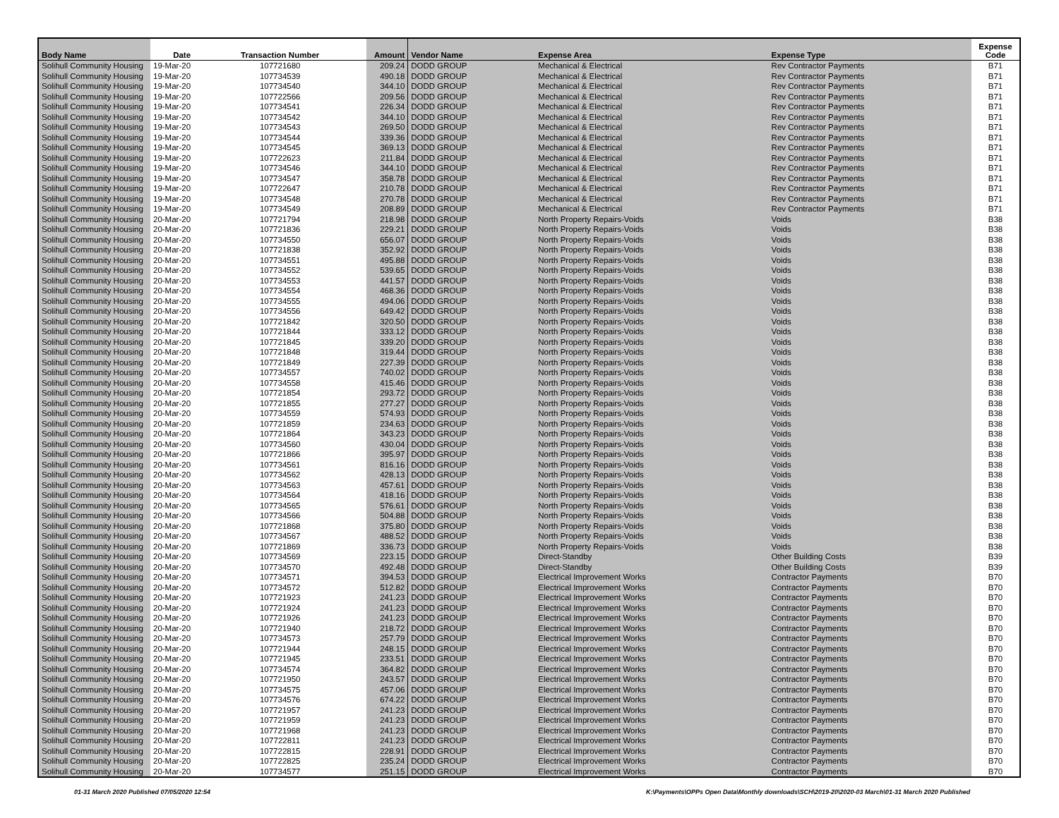| Body Name | Date | Transaction Number | Amount | Vendor Name | Expense Area | Expense Type | Expense Code |
| --- | --- | --- | --- | --- | --- | --- | --- |
| Solihull Community Housing | 19-Mar-20 | 107721680 | 209.24 | DODD GROUP | Mechanical & Electrical | Rev Contractor Payments | B71 |
| Solihull Community Housing | 19-Mar-20 | 107734539 | 490.18 | DODD GROUP | Mechanical & Electrical | Rev Contractor Payments | B71 |
| Solihull Community Housing | 19-Mar-20 | 107734540 | 344.10 | DODD GROUP | Mechanical & Electrical | Rev Contractor Payments | B71 |
| Solihull Community Housing | 19-Mar-20 | 107722566 | 209.56 | DODD GROUP | Mechanical & Electrical | Rev Contractor Payments | B71 |
| Solihull Community Housing | 19-Mar-20 | 107734541 | 226.34 | DODD GROUP | Mechanical & Electrical | Rev Contractor Payments | B71 |
| Solihull Community Housing | 19-Mar-20 | 107734542 | 344.10 | DODD GROUP | Mechanical & Electrical | Rev Contractor Payments | B71 |
| Solihull Community Housing | 19-Mar-20 | 107734543 | 269.50 | DODD GROUP | Mechanical & Electrical | Rev Contractor Payments | B71 |
| Solihull Community Housing | 19-Mar-20 | 107734544 | 339.36 | DODD GROUP | Mechanical & Electrical | Rev Contractor Payments | B71 |
| Solihull Community Housing | 19-Mar-20 | 107734545 | 369.13 | DODD GROUP | Mechanical & Electrical | Rev Contractor Payments | B71 |
| Solihull Community Housing | 19-Mar-20 | 107722623 | 211.84 | DODD GROUP | Mechanical & Electrical | Rev Contractor Payments | B71 |
| Solihull Community Housing | 19-Mar-20 | 107734546 | 344.10 | DODD GROUP | Mechanical & Electrical | Rev Contractor Payments | B71 |
| Solihull Community Housing | 19-Mar-20 | 107734547 | 358.78 | DODD GROUP | Mechanical & Electrical | Rev Contractor Payments | B71 |
| Solihull Community Housing | 19-Mar-20 | 107722647 | 210.78 | DODD GROUP | Mechanical & Electrical | Rev Contractor Payments | B71 |
| Solihull Community Housing | 19-Mar-20 | 107734548 | 270.78 | DODD GROUP | Mechanical & Electrical | Rev Contractor Payments | B71 |
| Solihull Community Housing | 19-Mar-20 | 107734549 | 208.89 | DODD GROUP | Mechanical & Electrical | Rev Contractor Payments | B71 |
| Solihull Community Housing | 20-Mar-20 | 107721794 | 218.98 | DODD GROUP | North Property Repairs-Voids | Voids | B38 |
| Solihull Community Housing | 20-Mar-20 | 107721836 | 229.21 | DODD GROUP | North Property Repairs-Voids | Voids | B38 |
| Solihull Community Housing | 20-Mar-20 | 107734550 | 656.07 | DODD GROUP | North Property Repairs-Voids | Voids | B38 |
| Solihull Community Housing | 20-Mar-20 | 107721838 | 352.92 | DODD GROUP | North Property Repairs-Voids | Voids | B38 |
| Solihull Community Housing | 20-Mar-20 | 107734551 | 495.88 | DODD GROUP | North Property Repairs-Voids | Voids | B38 |
| Solihull Community Housing | 20-Mar-20 | 107734552 | 539.65 | DODD GROUP | North Property Repairs-Voids | Voids | B38 |
| Solihull Community Housing | 20-Mar-20 | 107734553 | 441.57 | DODD GROUP | North Property Repairs-Voids | Voids | B38 |
| Solihull Community Housing | 20-Mar-20 | 107734554 | 468.36 | DODD GROUP | North Property Repairs-Voids | Voids | B38 |
| Solihull Community Housing | 20-Mar-20 | 107734555 | 494.06 | DODD GROUP | North Property Repairs-Voids | Voids | B38 |
| Solihull Community Housing | 20-Mar-20 | 107734556 | 649.42 | DODD GROUP | North Property Repairs-Voids | Voids | B38 |
| Solihull Community Housing | 20-Mar-20 | 107721842 | 320.50 | DODD GROUP | North Property Repairs-Voids | Voids | B38 |
| Solihull Community Housing | 20-Mar-20 | 107721844 | 333.12 | DODD GROUP | North Property Repairs-Voids | Voids | B38 |
| Solihull Community Housing | 20-Mar-20 | 107721845 | 339.20 | DODD GROUP | North Property Repairs-Voids | Voids | B38 |
| Solihull Community Housing | 20-Mar-20 | 107721848 | 319.44 | DODD GROUP | North Property Repairs-Voids | Voids | B38 |
| Solihull Community Housing | 20-Mar-20 | 107721849 | 227.39 | DODD GROUP | North Property Repairs-Voids | Voids | B38 |
| Solihull Community Housing | 20-Mar-20 | 107734557 | 740.02 | DODD GROUP | North Property Repairs-Voids | Voids | B38 |
| Solihull Community Housing | 20-Mar-20 | 107734558 | 415.46 | DODD GROUP | North Property Repairs-Voids | Voids | B38 |
| Solihull Community Housing | 20-Mar-20 | 107721854 | 293.72 | DODD GROUP | North Property Repairs-Voids | Voids | B38 |
| Solihull Community Housing | 20-Mar-20 | 107721855 | 277.27 | DODD GROUP | North Property Repairs-Voids | Voids | B38 |
| Solihull Community Housing | 20-Mar-20 | 107734559 | 574.93 | DODD GROUP | North Property Repairs-Voids | Voids | B38 |
| Solihull Community Housing | 20-Mar-20 | 107721859 | 234.63 | DODD GROUP | North Property Repairs-Voids | Voids | B38 |
| Solihull Community Housing | 20-Mar-20 | 107721864 | 343.23 | DODD GROUP | North Property Repairs-Voids | Voids | B38 |
| Solihull Community Housing | 20-Mar-20 | 107734560 | 430.04 | DODD GROUP | North Property Repairs-Voids | Voids | B38 |
| Solihull Community Housing | 20-Mar-20 | 107721866 | 395.97 | DODD GROUP | North Property Repairs-Voids | Voids | B38 |
| Solihull Community Housing | 20-Mar-20 | 107734561 | 816.16 | DODD GROUP | North Property Repairs-Voids | Voids | B38 |
| Solihull Community Housing | 20-Mar-20 | 107734562 | 428.13 | DODD GROUP | North Property Repairs-Voids | Voids | B38 |
| Solihull Community Housing | 20-Mar-20 | 107734563 | 457.61 | DODD GROUP | North Property Repairs-Voids | Voids | B38 |
| Solihull Community Housing | 20-Mar-20 | 107734564 | 418.16 | DODD GROUP | North Property Repairs-Voids | Voids | B38 |
| Solihull Community Housing | 20-Mar-20 | 107734565 | 576.61 | DODD GROUP | North Property Repairs-Voids | Voids | B38 |
| Solihull Community Housing | 20-Mar-20 | 107734566 | 504.88 | DODD GROUP | North Property Repairs-Voids | Voids | B38 |
| Solihull Community Housing | 20-Mar-20 | 107721868 | 375.80 | DODD GROUP | North Property Repairs-Voids | Voids | B38 |
| Solihull Community Housing | 20-Mar-20 | 107734567 | 488.52 | DODD GROUP | North Property Repairs-Voids | Voids | B38 |
| Solihull Community Housing | 20-Mar-20 | 107721869 | 336.73 | DODD GROUP | North Property Repairs-Voids | Voids | B38 |
| Solihull Community Housing | 20-Mar-20 | 107734569 | 223.15 | DODD GROUP | Direct-Standby | Other Building Costs | B39 |
| Solihull Community Housing | 20-Mar-20 | 107734570 | 492.48 | DODD GROUP | Direct-Standby | Other Building Costs | B39 |
| Solihull Community Housing | 20-Mar-20 | 107734571 | 394.53 | DODD GROUP | Electrical Improvement Works | Contractor Payments | B70 |
| Solihull Community Housing | 20-Mar-20 | 107734572 | 512.82 | DODD GROUP | Electrical Improvement Works | Contractor Payments | B70 |
| Solihull Community Housing | 20-Mar-20 | 107721923 | 241.23 | DODD GROUP | Electrical Improvement Works | Contractor Payments | B70 |
| Solihull Community Housing | 20-Mar-20 | 107721924 | 241.23 | DODD GROUP | Electrical Improvement Works | Contractor Payments | B70 |
| Solihull Community Housing | 20-Mar-20 | 107721926 | 241.23 | DODD GROUP | Electrical Improvement Works | Contractor Payments | B70 |
| Solihull Community Housing | 20-Mar-20 | 107721940 | 218.72 | DODD GROUP | Electrical Improvement Works | Contractor Payments | B70 |
| Solihull Community Housing | 20-Mar-20 | 107734573 | 257.79 | DODD GROUP | Electrical Improvement Works | Contractor Payments | B70 |
| Solihull Community Housing | 20-Mar-20 | 107721944 | 248.15 | DODD GROUP | Electrical Improvement Works | Contractor Payments | B70 |
| Solihull Community Housing | 20-Mar-20 | 107721945 | 233.51 | DODD GROUP | Electrical Improvement Works | Contractor Payments | B70 |
| Solihull Community Housing | 20-Mar-20 | 107734574 | 364.82 | DODD GROUP | Electrical Improvement Works | Contractor Payments | B70 |
| Solihull Community Housing | 20-Mar-20 | 107721950 | 243.57 | DODD GROUP | Electrical Improvement Works | Contractor Payments | B70 |
| Solihull Community Housing | 20-Mar-20 | 107734575 | 457.06 | DODD GROUP | Electrical Improvement Works | Contractor Payments | B70 |
| Solihull Community Housing | 20-Mar-20 | 107734576 | 674.22 | DODD GROUP | Electrical Improvement Works | Contractor Payments | B70 |
| Solihull Community Housing | 20-Mar-20 | 107721957 | 241.23 | DODD GROUP | Electrical Improvement Works | Contractor Payments | B70 |
| Solihull Community Housing | 20-Mar-20 | 107721959 | 241.23 | DODD GROUP | Electrical Improvement Works | Contractor Payments | B70 |
| Solihull Community Housing | 20-Mar-20 | 107721968 | 241.23 | DODD GROUP | Electrical Improvement Works | Contractor Payments | B70 |
| Solihull Community Housing | 20-Mar-20 | 107722811 | 241.23 | DODD GROUP | Electrical Improvement Works | Contractor Payments | B70 |
| Solihull Community Housing | 20-Mar-20 | 107722815 | 228.91 | DODD GROUP | Electrical Improvement Works | Contractor Payments | B70 |
| Solihull Community Housing | 20-Mar-20 | 107722825 | 235.24 | DODD GROUP | Electrical Improvement Works | Contractor Payments | B70 |
| Solihull Community Housing | 20-Mar-20 | 107734577 | 251.15 | DODD GROUP | Electrical Improvement Works | Contractor Payments | B70 |
01-31 March 2020 Published 07/05/2020 12:54
K:\Payments\OPPs Open Data\Monthly downloads\SCH\2019-20\2020-03 March\01-31 March 2020 Published